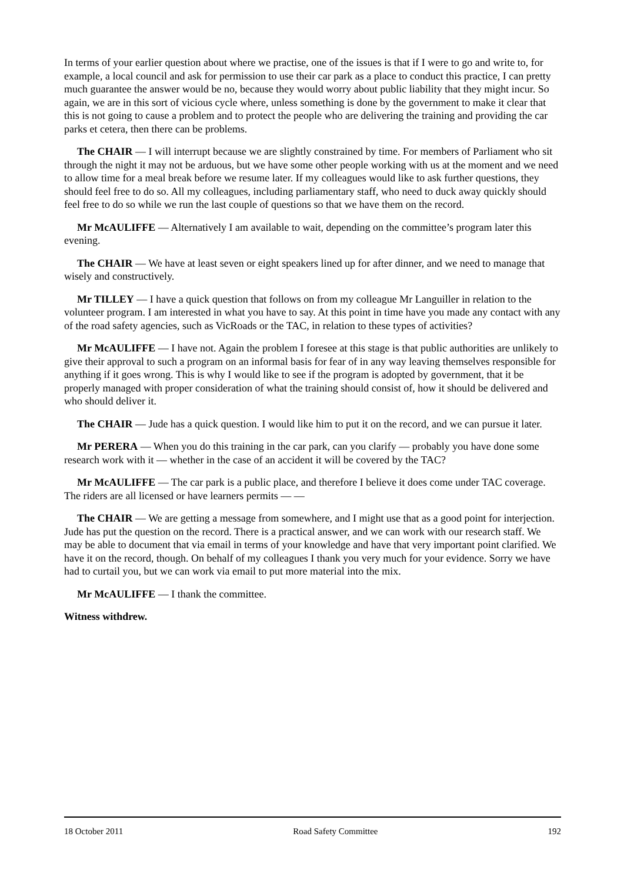In terms of your earlier question about where we practise, one of the issues is that if I were to go and write to, for example, a local council and ask for permission to use their car park as a place to conduct this practice, I can pretty much guarantee the answer would be no, because they would worry about public liability that they might incur. So again, we are in this sort of vicious cycle where, unless something is done by the government to make it clear that this is not going to cause a problem and to protect the people who are delivering the training and providing the car parks et cetera, then there can be problems.
The CHAIR — I will interrupt because we are slightly constrained by time. For members of Parliament who sit through the night it may not be arduous, but we have some other people working with us at the moment and we need to allow time for a meal break before we resume later. If my colleagues would like to ask further questions, they should feel free to do so. All my colleagues, including parliamentary staff, who need to duck away quickly should feel free to do so while we run the last couple of questions so that we have them on the record.
Mr McAULIFFE — Alternatively I am available to wait, depending on the committee’s program later this evening.
The CHAIR — We have at least seven or eight speakers lined up for after dinner, and we need to manage that wisely and constructively.
Mr TILLEY — I have a quick question that follows on from my colleague Mr Languiller in relation to the volunteer program. I am interested in what you have to say. At this point in time have you made any contact with any of the road safety agencies, such as VicRoads or the TAC, in relation to these types of activities?
Mr McAULIFFE — I have not. Again the problem I foresee at this stage is that public authorities are unlikely to give their approval to such a program on an informal basis for fear of in any way leaving themselves responsible for anything if it goes wrong. This is why I would like to see if the program is adopted by government, that it be properly managed with proper consideration of what the training should consist of, how it should be delivered and who should deliver it.
The CHAIR — Jude has a quick question. I would like him to put it on the record, and we can pursue it later.
Mr PERERA — When you do this training in the car park, can you clarify — probably you have done some research work with it — whether in the case of an accident it will be covered by the TAC?
Mr McAULIFFE — The car park is a public place, and therefore I believe it does come under TAC coverage. The riders are all licensed or have learners permits — —
The CHAIR — We are getting a message from somewhere, and I might use that as a good point for interjection. Jude has put the question on the record. There is a practical answer, and we can work with our research staff. We may be able to document that via email in terms of your knowledge and have that very important point clarified. We have it on the record, though. On behalf of my colleagues I thank you very much for your evidence. Sorry we have had to curtail you, but we can work via email to put more material into the mix.
Mr McAULIFFE — I thank the committee.
Witness withdrew.
18 October 2011 Road Safety Committee 192